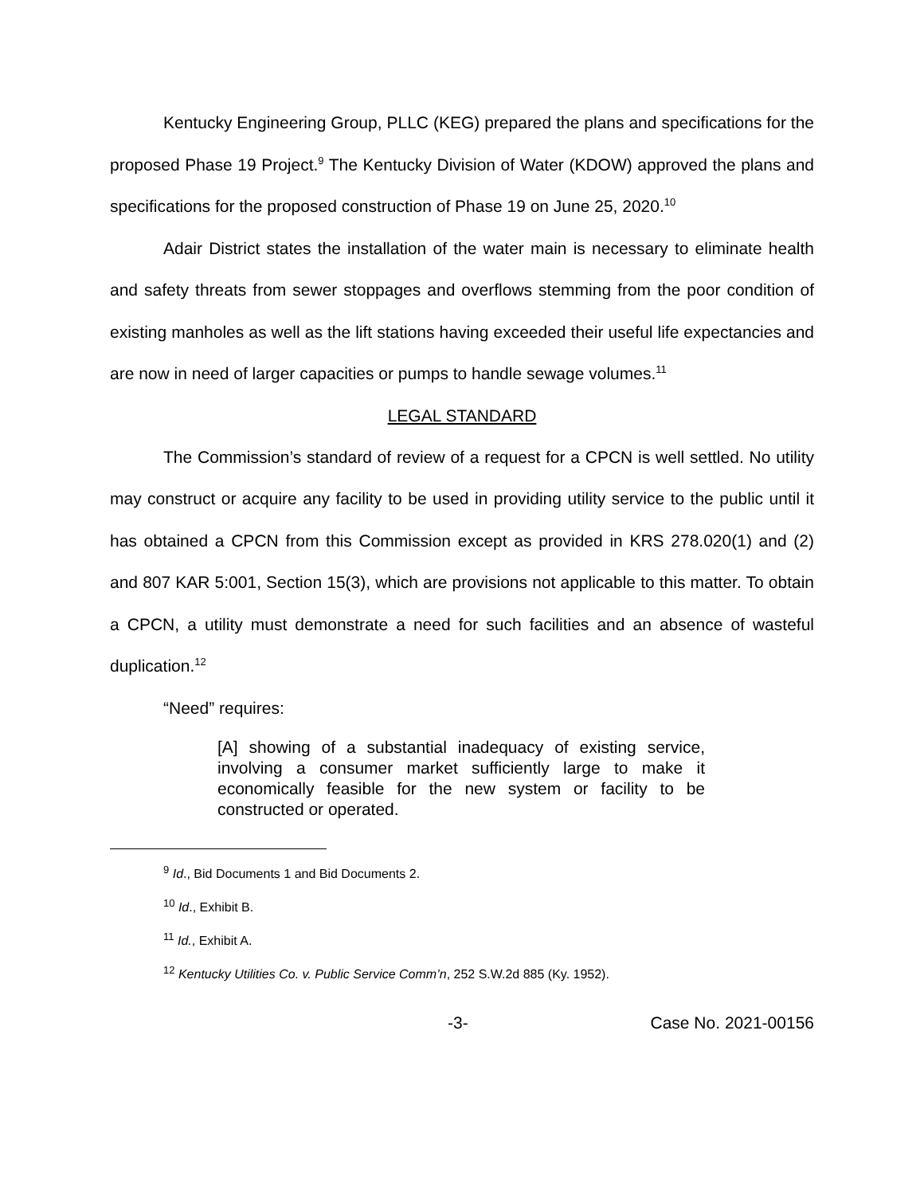Kentucky Engineering Group, PLLC (KEG) prepared the plans and specifications for the proposed Phase 19 Project.<sup>9</sup> The Kentucky Division of Water (KDOW) approved the plans and specifications for the proposed construction of Phase 19 on June 25, 2020.<sup>10</sup>
Adair District states the installation of the water main is necessary to eliminate health and safety threats from sewer stoppages and overflows stemming from the poor condition of existing manholes as well as the lift stations having exceeded their useful life expectancies and are now in need of larger capacities or pumps to handle sewage volumes.<sup>11</sup>
LEGAL STANDARD
The Commission’s standard of review of a request for a CPCN is well settled. No utility may construct or acquire any facility to be used in providing utility service to the public until it has obtained a CPCN from this Commission except as provided in KRS 278.020(1) and (2) and 807 KAR 5:001, Section 15(3), which are provisions not applicable to this matter. To obtain a CPCN, a utility must demonstrate a need for such facilities and an absence of wasteful duplication.<sup>12</sup>
“Need” requires:
[A] showing of a substantial inadequacy of existing service, involving a consumer market sufficiently large to make it economically feasible for the new system or facility to be constructed or operated.
<sup>9</sup> Id., Bid Documents 1 and Bid Documents 2.
<sup>10</sup> Id., Exhibit B.
<sup>11</sup> Id., Exhibit A.
<sup>12</sup> Kentucky Utilities Co. v. Public Service Comm’n, 252 S.W.2d 885 (Ky. 1952).
-3- Case No. 2021-00156